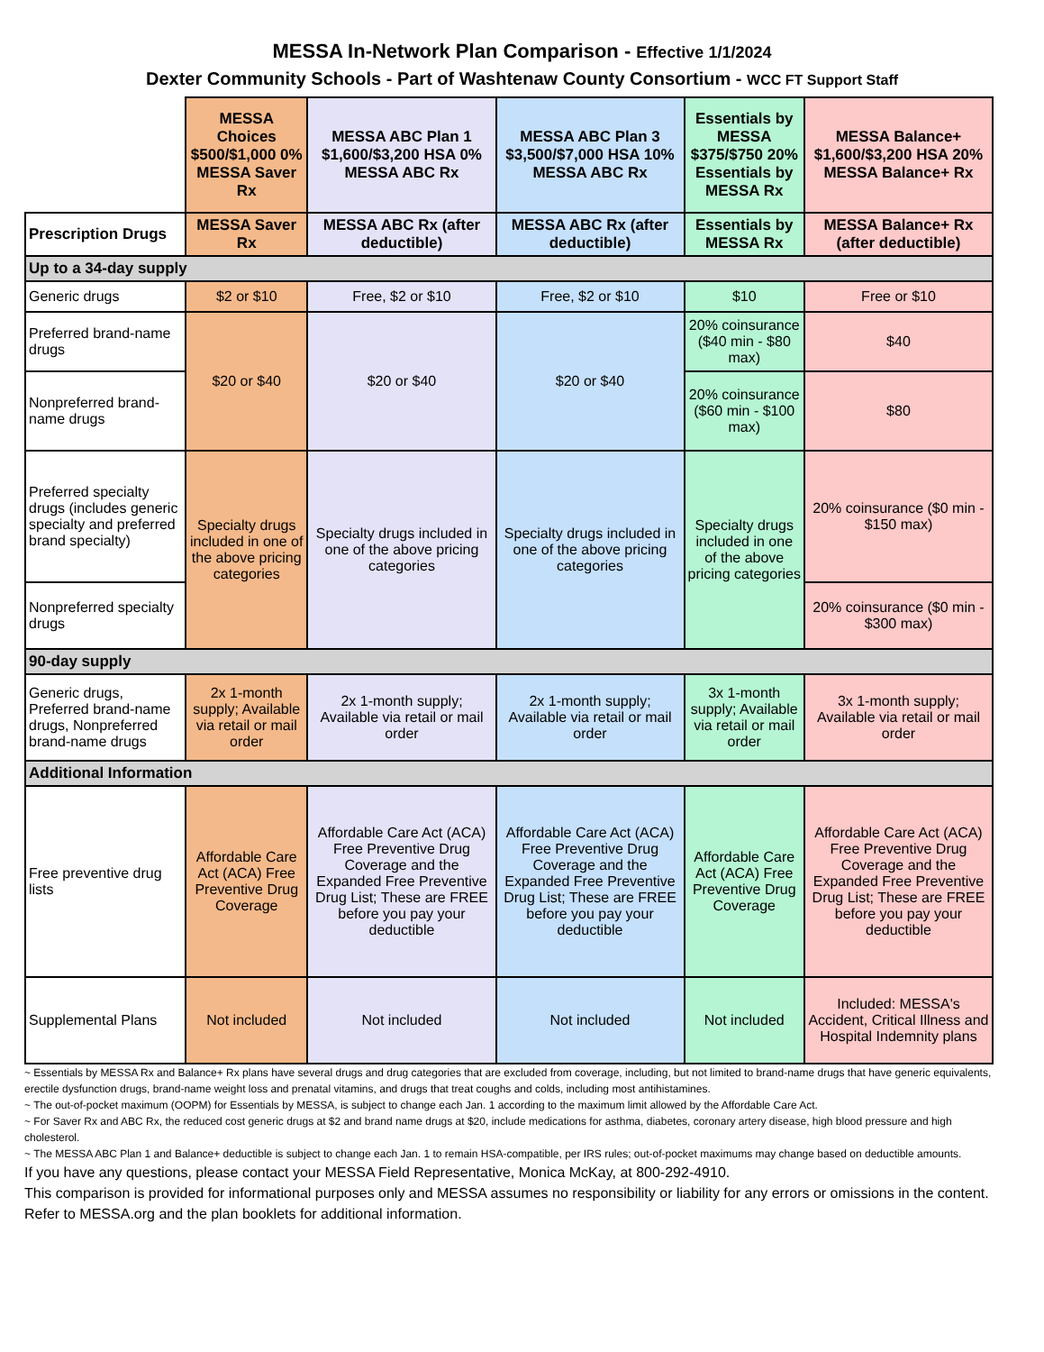MESSA In-Network Plan Comparison - Effective 1/1/2024
Dexter Community Schools - Part of Washtenaw County Consortium - WCC FT Support Staff
| | MESSA Choices $500/$1,000 0% MESSA Saver Rx | MESSA ABC Plan 1 $1,600/$3,200 HSA 0% MESSA ABC Rx | MESSA ABC Plan 3 $3,500/$7,000 HSA 10% MESSA ABC Rx | Essentials by MESSA $375/$750 20% Essentials by MESSA Rx | MESSA Balance+ $1,600/$3,200 HSA 20% MESSA Balance+ Rx |
| Prescription Drugs | MESSA Saver Rx | MESSA ABC Rx (after deductible) | MESSA ABC Rx (after deductible) | Essentials by MESSA Rx | MESSA Balance+ Rx (after deductible) |
| Up to a 34-day supply | | | | | |
| Generic drugs | $2 or $10 | Free, $2 or $10 | Free, $2 or $10 | $10 | Free or $10 |
| Preferred brand-name drugs | $20 or $40 | $20 or $40 | $20 or $40 | 20% coinsurance ($40 min - $80 max) | $40 |
| Nonpreferred brand-name drugs | | | | 20% coinsurance ($60 min - $100 max) | $80 |
| Preferred specialty drugs (includes generic specialty and preferred brand specialty) | Specialty drugs included in one of the above pricing categories | Specialty drugs included in one of the above pricing categories | Specialty drugs included in one of the above pricing categories | Specialty drugs included in one of the above pricing categories | 20% coinsurance ($0 min - $150 max) |
| Nonpreferred specialty drugs | | | | | 20% coinsurance ($0 min - $300 max) |
| 90-day supply | | | | | |
| Generic drugs, Preferred brand-name drugs, Nonpreferred brand-name drugs | 2x 1-month supply; Available via retail or mail order | 2x 1-month supply; Available via retail or mail order | 2x 1-month supply; Available via retail or mail order | 3x 1-month supply; Available via retail or mail order | 3x 1-month supply; Available via retail or mail order |
| Additional Information | | | | | |
| Free preventive drug lists | Affordable Care Act (ACA) Free Preventive Drug Coverage | Affordable Care Act (ACA) Free Preventive Drug Coverage and the Expanded Free Preventive Drug List; These are FREE before you pay your deductible | Affordable Care Act (ACA) Free Preventive Drug Coverage and the Expanded Free Preventive Drug List; These are FREE before you pay your deductible | Affordable Care Act (ACA) Free Preventive Drug Coverage | Affordable Care Act (ACA) Free Preventive Drug Coverage and the Expanded Free Preventive Drug List; These are FREE before you pay your deductible |
| Supplemental Plans | Not included | Not included | Not included | Not included | Included: MESSA's Accident, Critical Illness and Hospital Indemnity plans |
~ Essentials by MESSA Rx and Balance+ Rx plans have several drugs and drug categories that are excluded from coverage, including, but not limited to brand-name drugs that have generic equivalents, erectile dysfunction drugs, brand-name weight loss and prenatal vitamins, and drugs that treat coughs and colds, including most antihistamines.
~ The out-of-pocket maximum (OOPM) for Essentials by MESSA, is subject to change each Jan. 1 according to the maximum limit allowed by the Affordable Care Act.
~ For Saver Rx and ABC Rx, the reduced cost generic drugs at $2 and brand name drugs at $20, include medications for asthma, diabetes, coronary artery disease, high blood pressure and high cholesterol.
~ The MESSA ABC Plan 1 and Balance+ deductible is subject to change each Jan. 1 to remain HSA-compatible, per IRS rules; out-of-pocket maximums may change based on deductible amounts.
If you have any questions, please contact your MESSA Field Representative, Monica McKay, at 800-292-4910.
This comparison is provided for informational purposes only and MESSA assumes no responsibility or liability for any errors or omissions in the content. Refer to MESSA.org and the plan booklets for additional information.